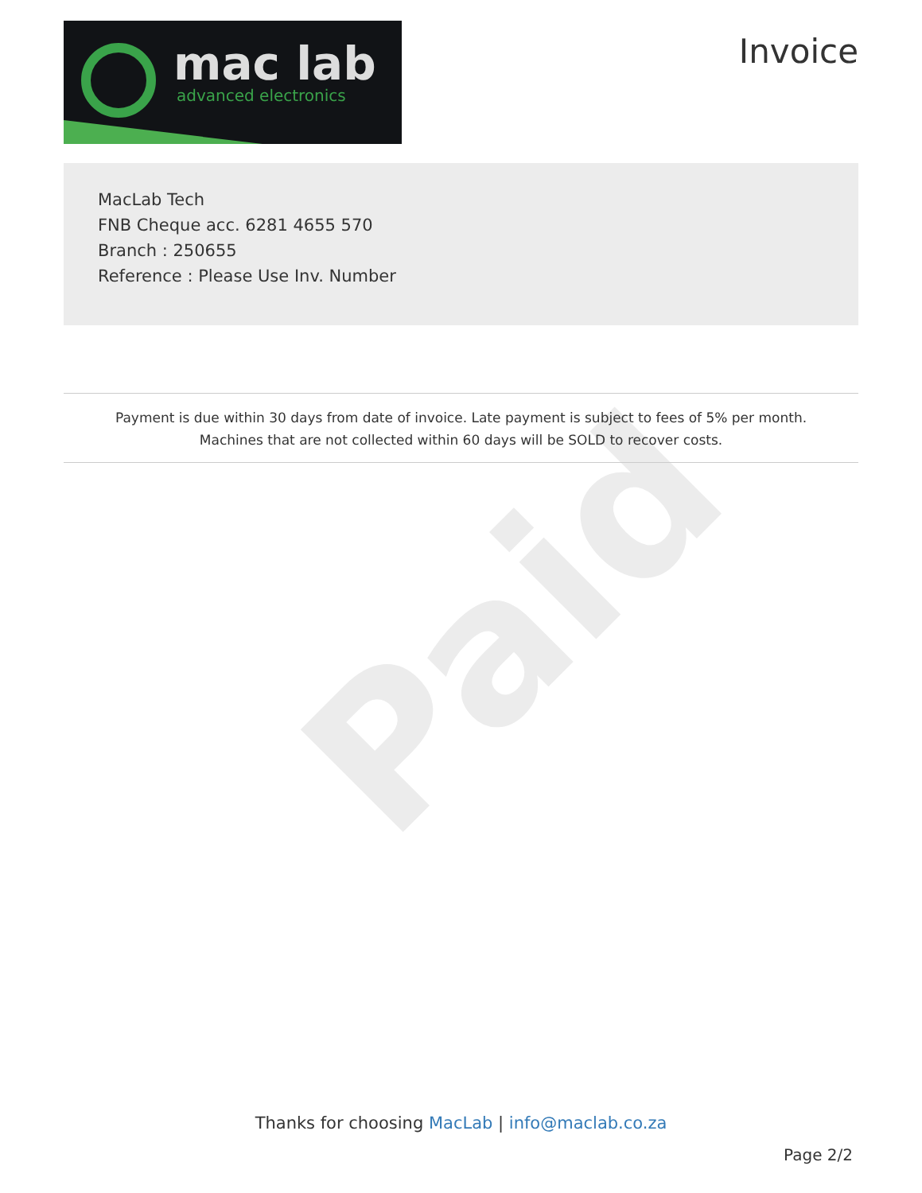Paid
mac lab
advanced electronics
Invoice
MacLab Tech
FNB Cheque acc. 6281 4655 570
Branch : 250655
Reference : Please Use Inv. Number
Payment is due within 30 days from date of invoice. Late payment is subject to fees of 5% per month.
Machines that are not collected within 60 days will be SOLD to recover costs.
Thanks for choosing MacLab | info@maclab.co.za
Page 2/2